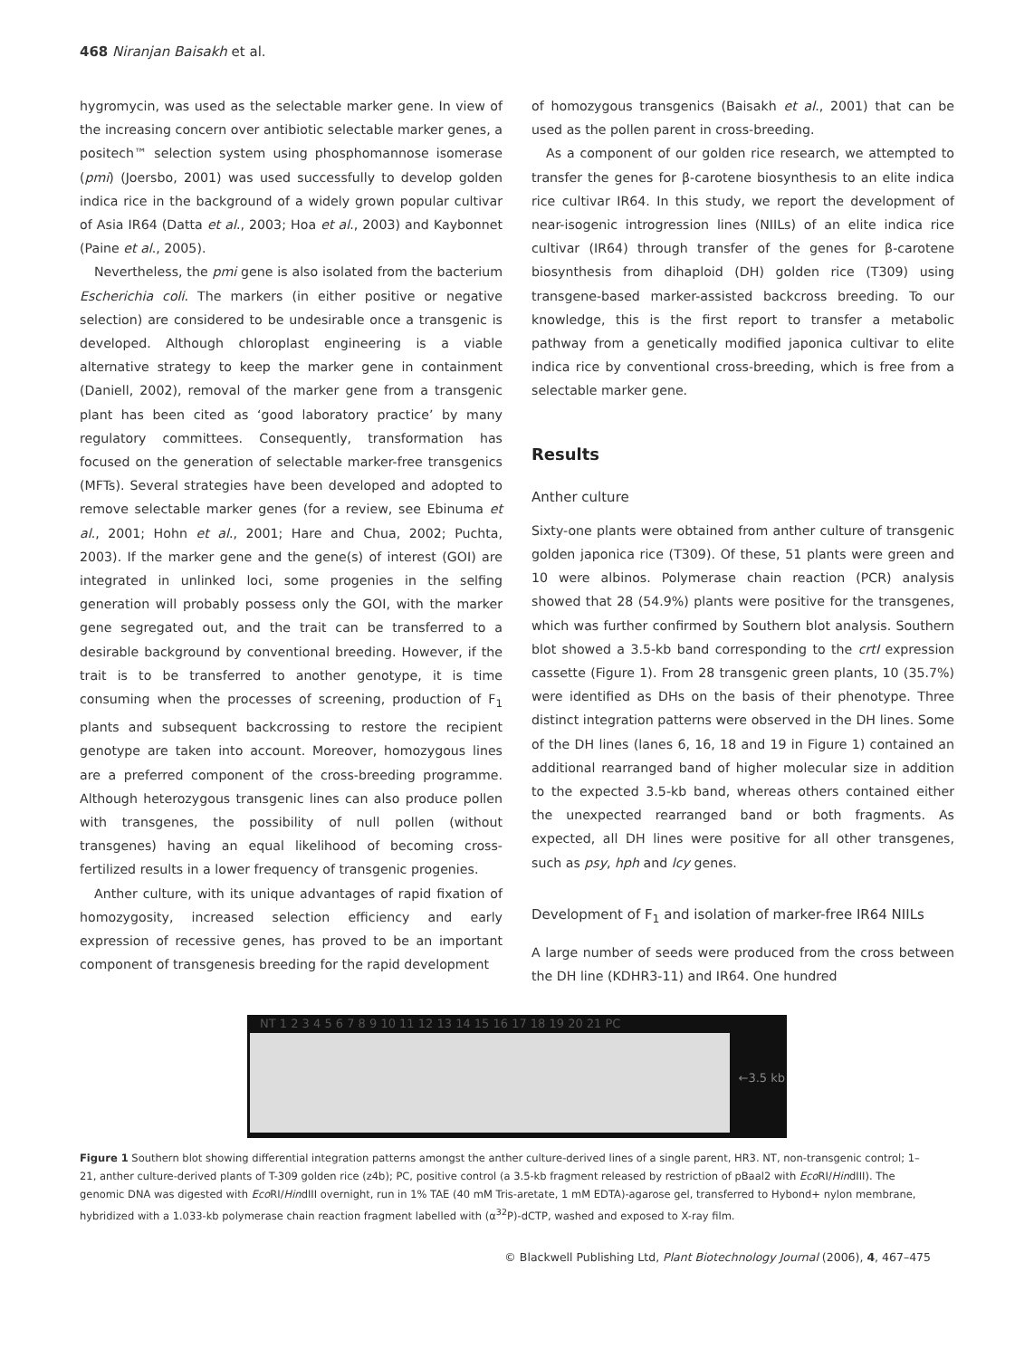468 Niranjan Baisakh et al.
hygromycin, was used as the selectable marker gene. In view of the increasing concern over antibiotic selectable marker genes, a positech™ selection system using phosphomannose isomerase (pmi) (Joersbo, 2001) was used successfully to develop golden indica rice in the background of a widely grown popular cultivar of Asia IR64 (Datta et al., 2003; Hoa et al., 2003) and Kaybonnet (Paine et al., 2005).
Nevertheless, the pmi gene is also isolated from the bacterium Escherichia coli. The markers (in either positive or negative selection) are considered to be undesirable once a transgenic is developed. Although chloroplast engineering is a viable alternative strategy to keep the marker gene in containment (Daniell, 2002), removal of the marker gene from a transgenic plant has been cited as ‘good laboratory practice’ by many regulatory committees. Consequently, transformation has focused on the generation of selectable marker-free transgenics (MFTs). Several strategies have been developed and adopted to remove selectable marker genes (for a review, see Ebinuma et al., 2001; Hohn et al., 2001; Hare and Chua, 2002; Puchta, 2003). If the marker gene and the gene(s) of interest (GOI) are integrated in unlinked loci, some progenies in the selfing generation will probably possess only the GOI, with the marker gene segregated out, and the trait can be transferred to a desirable background by conventional breeding. However, if the trait is to be transferred to another genotype, it is time consuming when the processes of screening, production of F<sub>1</sub> plants and subsequent backcrossing to restore the recipient genotype are taken into account. Moreover, homozygous lines are a preferred component of the cross-breeding programme. Although heterozygous transgenic lines can also produce pollen with transgenes, the possibility of null pollen (without transgenes) having an equal likelihood of becoming cross-fertilized results in a lower frequency of transgenic progenies.
Anther culture, with its unique advantages of rapid fixation of homozygosity, increased selection efficiency and early expression of recessive genes, has proved to be an important component of transgenesis breeding for the rapid development
of homozygous transgenics (Baisakh et al., 2001) that can be used as the pollen parent in cross-breeding.
As a component of our golden rice research, we attempted to transfer the genes for β-carotene biosynthesis to an elite indica rice cultivar IR64. In this study, we report the development of near-isogenic introgression lines (NIILs) of an elite indica rice cultivar (IR64) through transfer of the genes for β-carotene biosynthesis from dihaploid (DH) golden rice (T309) using transgene-based marker-assisted backcross breeding. To our knowledge, this is the first report to transfer a metabolic pathway from a genetically modified japonica cultivar to elite indica rice by conventional cross-breeding, which is free from a selectable marker gene.
Results
Anther culture
Sixty-one plants were obtained from anther culture of transgenic golden japonica rice (T309). Of these, 51 plants were green and 10 were albinos. Polymerase chain reaction (PCR) analysis showed that 28 (54.9%) plants were positive for the transgenes, which was further confirmed by Southern blot analysis. Southern blot showed a 3.5-kb band corresponding to the crtI expression cassette (Figure 1). From 28 transgenic green plants, 10 (35.7%) were identified as DHs on the basis of their phenotype. Three distinct integration patterns were observed in the DH lines. Some of the DH lines (lanes 6, 16, 18 and 19 in Figure 1) contained an additional rearranged band of higher molecular size in addition to the expected 3.5-kb band, whereas others contained either the unexpected rearranged band or both fragments. As expected, all DH lines were positive for all other transgenes, such as psy, hph and lcy genes.
Development of F<sub>1</sub> and isolation of marker-free IR64 NIILs
A large number of seeds were produced from the cross between the DH line (KDHR3-11) and IR64. One hundred
NT 1 2 3 4 5 6 7 8 9 10 11 12 13 14 15 16 17 18 19 20 21 PC
←3.5 kb
Figure 1 Southern blot showing differential integration patterns amongst the anther culture-derived lines of a single parent, HR3. NT, non-transgenic control; 1–21, anther culture-derived plants of T-309 golden rice (z4b); PC, positive control (a 3.5-kb fragment released by restriction of pBaal2 with Eco RI/HindIII). The genomic DNA was digested with Eco RI/HindIII overnight, run in 1% TAE (40 mM Tris-aretate, 1 mM EDTA)-agarose gel, transferred to Hybond+ nylon membrane, hybridized with a 1.033-kb polymerase chain reaction fragment labelled with (α<sup>32</sup>P)-dCTP, washed and exposed to X-ray film.
© Blackwell Publishing Ltd, Plant Biotechnology Journal (2006), 4, 467–475